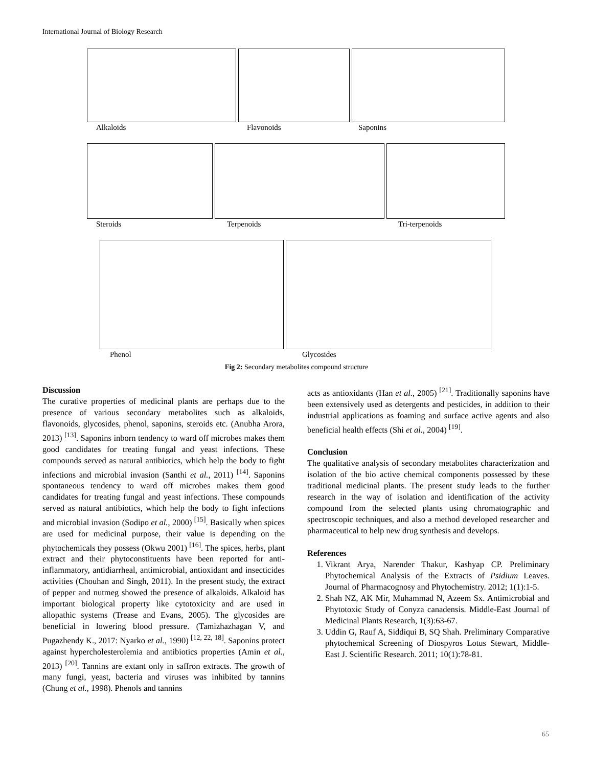International Journal of Biology Research
Alkaloids Flavonoids Saponins
Steroids Terpenoids Tri-terpenoids
Phenol Glycosides
Fig 2: Secondary metabolites compound structure
Discussion
The curative properties of medicinal plants are perhaps due to the presence of various secondary metabolites such as alkaloids, flavonoids, glycosides, phenol, saponins, steroids etc. (Anubha Arora, 2013) <sup>[13]</sup>. Saponins inborn tendency to ward off microbes makes them good candidates for treating fungal and yeast infections. These compounds served as natural antibiotics, which help the body to fight infections and microbial invasion (Santhi et al., 2011) <sup>[14]</sup>. Saponins spontaneous tendency to ward off microbes makes them good candidates for treating fungal and yeast infections. These compounds served as natural antibiotics, which help the body to fight infections and microbial invasion (Sodipo et al., 2000) <sup>[15]</sup>. Basically when spices are used for medicinal purpose, their value is depending on the phytochemicals they possess (Okwu 2001) <sup>[16]</sup>. The spices, herbs, plant extract and their phytoconstituents have been reported for anti-inflammatory, antidiarrheal, antimicrobial, antioxidant and insecticides activities (Chouhan and Singh, 2011). In the present study, the extract of pepper and nutmeg showed the presence of alkaloids. Alkaloid has important biological property like cytotoxicity and are used in allopathic systems (Trease and Evans, 2005). The glycosides are beneficial in lowering blood pressure. (Tamizhazhagan V, and Pugazhendy K., 2017: Nyarko et al., 1990) <sup>[12, 22, 18]</sup>. Saponins protect against hypercholesterolemia and antibiotics properties (Amin et al., 2013) <sup>[20]</sup>. Tannins are extant only in saffron extracts. The growth of many fungi, yeast, bacteria and viruses was inhibited by tannins (Chung et al., 1998). Phenols and tannins
acts as antioxidants (Han et al., 2005) <sup>[21]</sup>. Traditionally saponins have been extensively used as detergents and pesticides, in addition to their industrial applications as foaming and surface active agents and also beneficial health effects (Shi et al., 2004) <sup>[19]</sup>.
Conclusion
The qualitative analysis of secondary metabolites characterization and isolation of the bio active chemical components possessed by these traditional medicinal plants. The present study leads to the further research in the way of isolation and identification of the activity compound from the selected plants using chromatographic and spectroscopic techniques, and also a method developed researcher and pharmaceutical to help new drug synthesis and develops.
References
1. Vikrant Arya, Narender Thakur, Kashyap CP. Preliminary Phytochemical Analysis of the Extracts of Psidium Leaves. Journal of Pharmacognosy and Phytochemistry. 2012; 1(1):1-5.
2. Shah NZ, AK Mir, Muhammad N, Azeem Sx. Antimicrobial and Phytotoxic Study of Conyza canadensis. Middle-East Journal of Medicinal Plants Research, 1(3):63-67.
3. Uddin G, Rauf A, Siddiqui B, SQ Shah. Preliminary Comparative phytochemical Screening of Diospyros Lotus Stewart, Middle-East J. Scientific Research. 2011; 10(1):78-81.
65